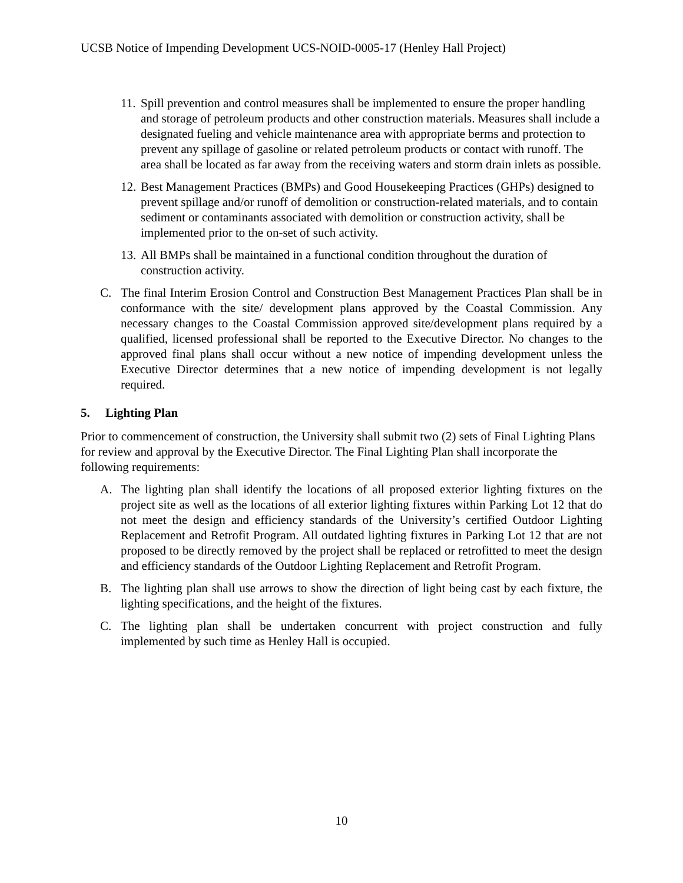UCSB Notice of Impending Development UCS-NOID-0005-17 (Henley Hall Project)
11. Spill prevention and control measures shall be implemented to ensure the proper handling and storage of petroleum products and other construction materials. Measures shall include a designated fueling and vehicle maintenance area with appropriate berms and protection to prevent any spillage of gasoline or related petroleum products or contact with runoff. The area shall be located as far away from the receiving waters and storm drain inlets as possible.
12. Best Management Practices (BMPs) and Good Housekeeping Practices (GHPs) designed to prevent spillage and/or runoff of demolition or construction-related materials, and to contain sediment or contaminants associated with demolition or construction activity, shall be implemented prior to the on-set of such activity.
13. All BMPs shall be maintained in a functional condition throughout the duration of construction activity.
C. The final Interim Erosion Control and Construction Best Management Practices Plan shall be in conformance with the site/ development plans approved by the Coastal Commission. Any necessary changes to the Coastal Commission approved site/development plans required by a qualified, licensed professional shall be reported to the Executive Director. No changes to the approved final plans shall occur without a new notice of impending development unless the Executive Director determines that a new notice of impending development is not legally required.
5. Lighting Plan
Prior to commencement of construction, the University shall submit two (2) sets of Final Lighting Plans for review and approval by the Executive Director. The Final Lighting Plan shall incorporate the following requirements:
A. The lighting plan shall identify the locations of all proposed exterior lighting fixtures on the project site as well as the locations of all exterior lighting fixtures within Parking Lot 12 that do not meet the design and efficiency standards of the University’s certified Outdoor Lighting Replacement and Retrofit Program. All outdated lighting fixtures in Parking Lot 12 that are not proposed to be directly removed by the project shall be replaced or retrofitted to meet the design and efficiency standards of the Outdoor Lighting Replacement and Retrofit Program.
B. The lighting plan shall use arrows to show the direction of light being cast by each fixture, the lighting specifications, and the height of the fixtures.
C. The lighting plan shall be undertaken concurrent with project construction and fully implemented by such time as Henley Hall is occupied.
10